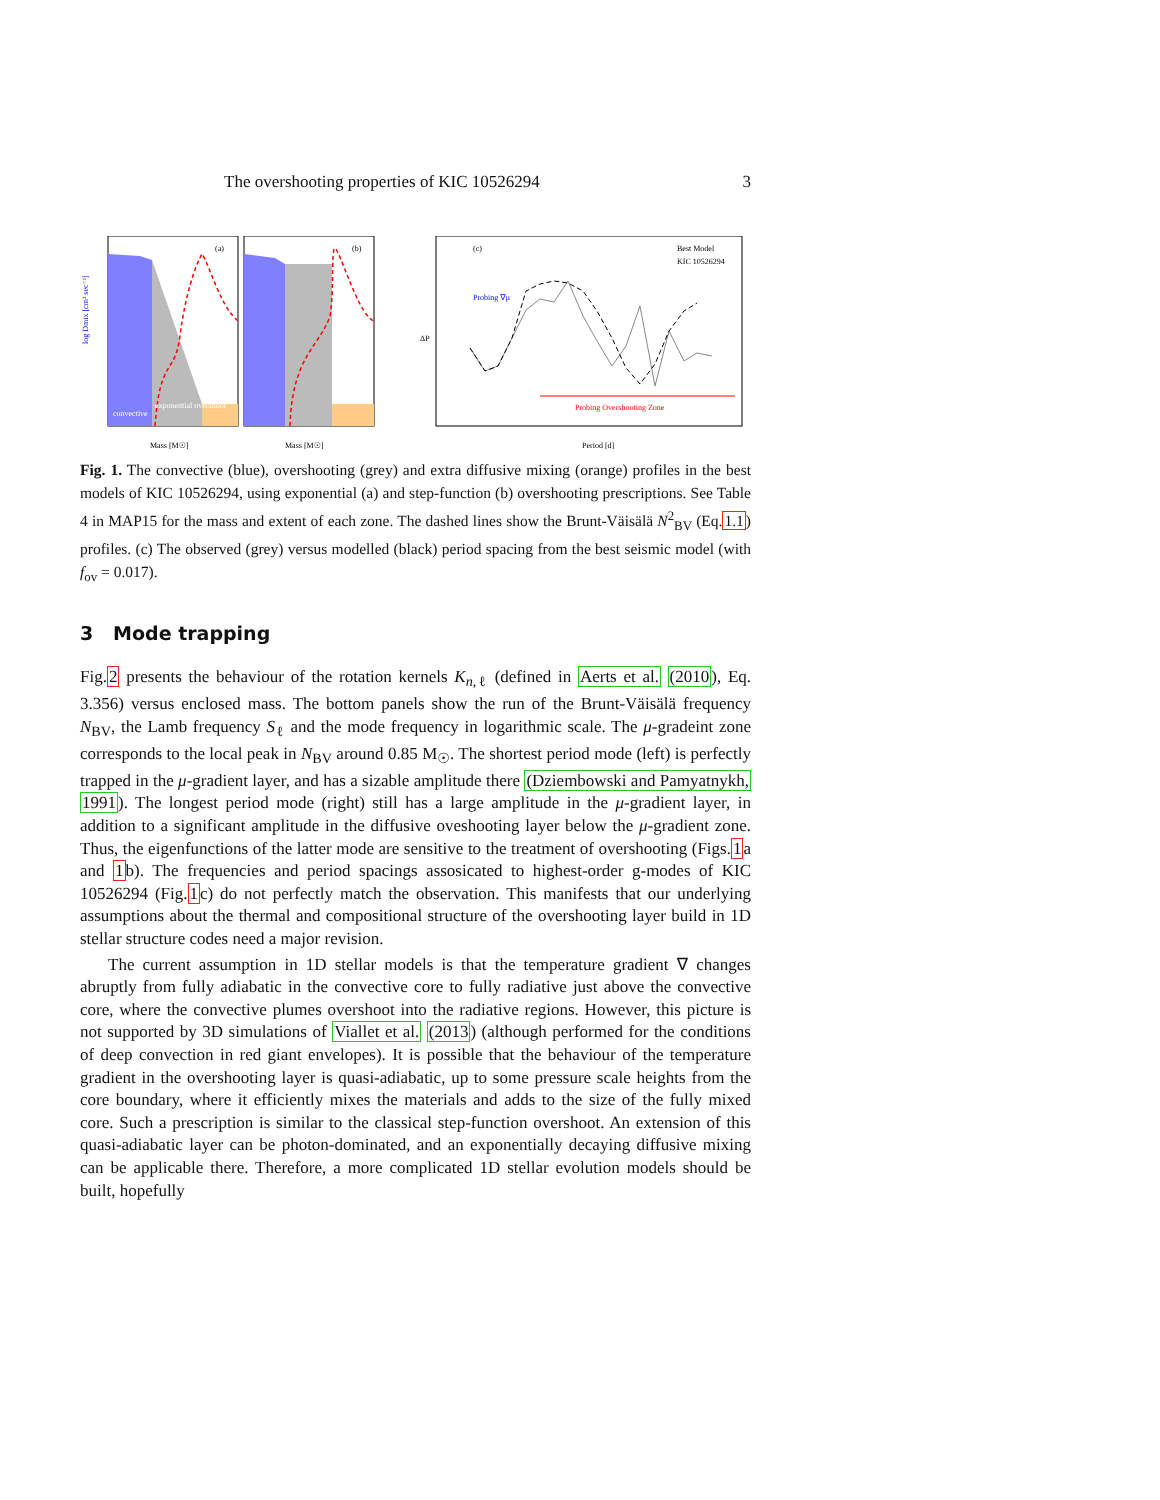The overshooting properties of KIC 10526294 3
(a)
convective
exponential overshoot
(b)
log Dmix [cm² sec⁻¹]
Mass [M☉]
Mass [M☉]
(c)
Probing ∇μ
Probing Overshooting Zone
Best Model
KIC 10526294
Period [d]
ΔP
Fig. 1. The convective (blue), overshooting (grey) and extra diffusive mixing (orange) profiles in the best models of KIC 10526294, using exponential (a) and step-function (b) overshooting prescriptions. See Table 4 in MAP15 for the mass and extent of each zone. The dashed lines show the Brunt-Väisälä N<sup>2</sup><sub>BV</sub> (Eq.1.1) profiles. (c) The observed (grey) versus modelled (black) period spacing from the best seismic model (with f<sub>ov</sub> = 0.017).
3 Mode trapping
Fig.2 presents the behaviour of the rotation kernels K<sub>n,ℓ</sub> (defined in Aerts et al. (2010), Eq. 3.356) versus enclosed mass. The bottom panels show the run of the Brunt-Väisälä frequency N<sub>BV</sub>, the Lamb frequency S<sub>ℓ</sub> and the mode frequency in logarithmic scale. The μ-gradeint zone corresponds to the local peak in N<sub>BV</sub> around 0.85 M<sub>☉</sub>. The shortest period mode (left) is perfectly trapped in the μ-gradient layer, and has a sizable amplitude there (Dziembowski and Pamyatnykh, 1991). The longest period mode (right) still has a large amplitude in the μ-gradient layer, in addition to a significant amplitude in the diffusive oveshooting layer below the μ-gradient zone. Thus, the eigenfunctions of the latter mode are sensitive to the treatment of overshooting (Figs.1a and 1b). The frequencies and period spacings assosicated to highest-order g-modes of KIC 10526294 (Fig.1c) do not perfectly match the observation. This manifests that our underlying assumptions about the thermal and compositional structure of the overshooting layer build in 1D stellar structure codes need a major revision.
The current assumption in 1D stellar models is that the temperature gradient ∇ changes abruptly from fully adiabatic in the convective core to fully radiative just above the convective core, where the convective plumes overshoot into the radiative regions. However, this picture is not supported by 3D simulations of Viallet et al. (2013) (although performed for the conditions of deep convection in red giant envelopes). It is possible that the behaviour of the temperature gradient in the overshooting layer is quasi-adiabatic, up to some pressure scale heights from the core boundary, where it efficiently mixes the materials and adds to the size of the fully mixed core. Such a prescription is similar to the classical step-function overshoot. An extension of this quasi-adiabatic layer can be photon-dominated, and an exponentially decaying diffusive mixing can be applicable there. Therefore, a more complicated 1D stellar evolution models should be built, hopefully